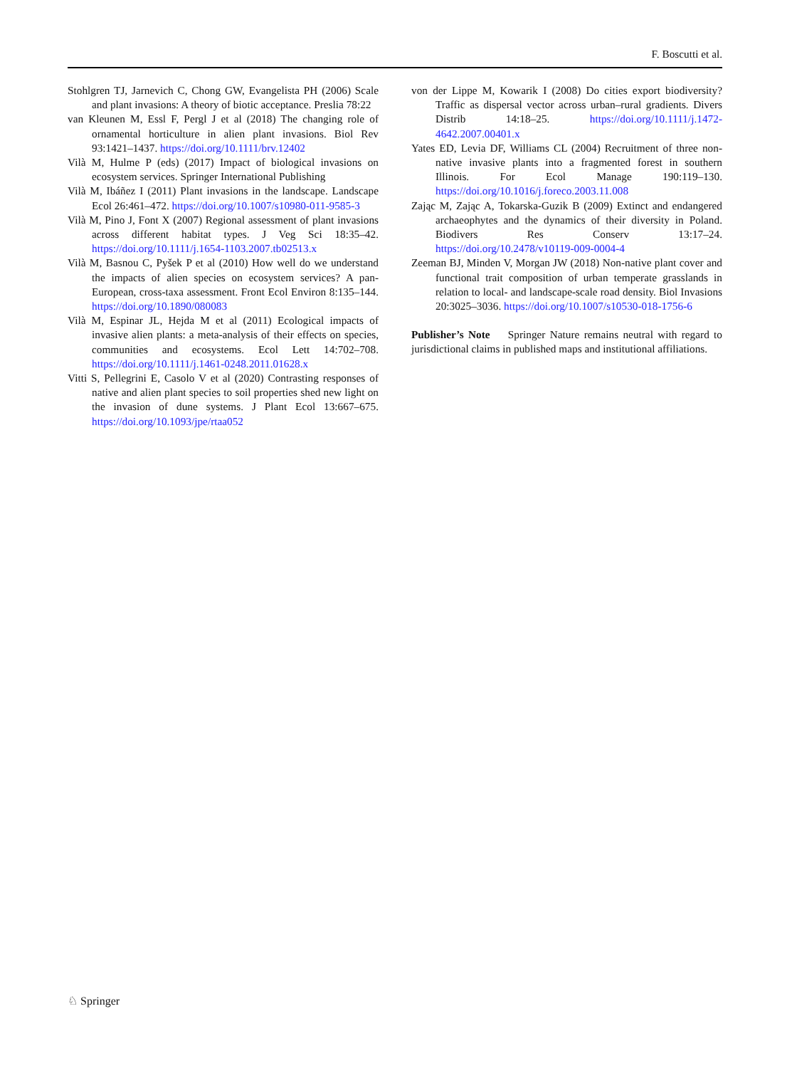F. Boscutti et al.
Stohlgren TJ, Jarnevich C, Chong GW, Evangelista PH (2006) Scale and plant invasions: A theory of biotic acceptance. Preslia 78:22
van Kleunen M, Essl F, Pergl J et al (2018) The changing role of ornamental horticulture in alien plant invasions. Biol Rev 93:1421–1437. https://doi.org/10.1111/brv.12402
Vilà M, Hulme P (eds) (2017) Impact of biological invasions on ecosystem services. Springer International Publishing
Vilà M, Ibáñez I (2011) Plant invasions in the landscape. Landscape Ecol 26:461–472. https://doi.org/10.1007/s10980-011-9585-3
Vilà M, Pino J, Font X (2007) Regional assessment of plant invasions across different habitat types. J Veg Sci 18:35–42. https://doi.org/10.1111/j.1654-1103.2007.tb02513.x
Vilà M, Basnou C, Pyšek P et al (2010) How well do we understand the impacts of alien species on ecosystem services? A pan-European, cross-taxa assessment. Front Ecol Environ 8:135–144. https://doi.org/10.1890/080083
Vilà M, Espinar JL, Hejda M et al (2011) Ecological impacts of invasive alien plants: a meta-analysis of their effects on species, communities and ecosystems. Ecol Lett 14:702–708. https://doi.org/10.1111/j.1461-0248.2011.01628.x
Vitti S, Pellegrini E, Casolo V et al (2020) Contrasting responses of native and alien plant species to soil properties shed new light on the invasion of dune systems. J Plant Ecol 13:667–675. https://doi.org/10.1093/jpe/rtaa052
von der Lippe M, Kowarik I (2008) Do cities export biodiversity? Traffic as dispersal vector across urban–rural gradients. Divers Distrib 14:18–25. https://doi.org/10.1111/j.1472-4642.2007.00401.x
Yates ED, Levia DF, Williams CL (2004) Recruitment of three non-native invasive plants into a fragmented forest in southern Illinois. For Ecol Manage 190:119–130. https://doi.org/10.1016/j.foreco.2003.11.008
Zając M, Zając A, Tokarska-Guzik B (2009) Extinct and endangered archaeophytes and the dynamics of their diversity in Poland. Biodivers Res Conserv 13:17–24. https://doi.org/10.2478/v10119-009-0004-4
Zeeman BJ, Minden V, Morgan JW (2018) Non-native plant cover and functional trait composition of urban temperate grasslands in relation to local- and landscape-scale road density. Biol Invasions 20:3025–3036. https://doi.org/10.1007/s10530-018-1756-6
Publisher’s Note Springer Nature remains neutral with regard to jurisdictional claims in published maps and institutional affiliations.
♘ Springer